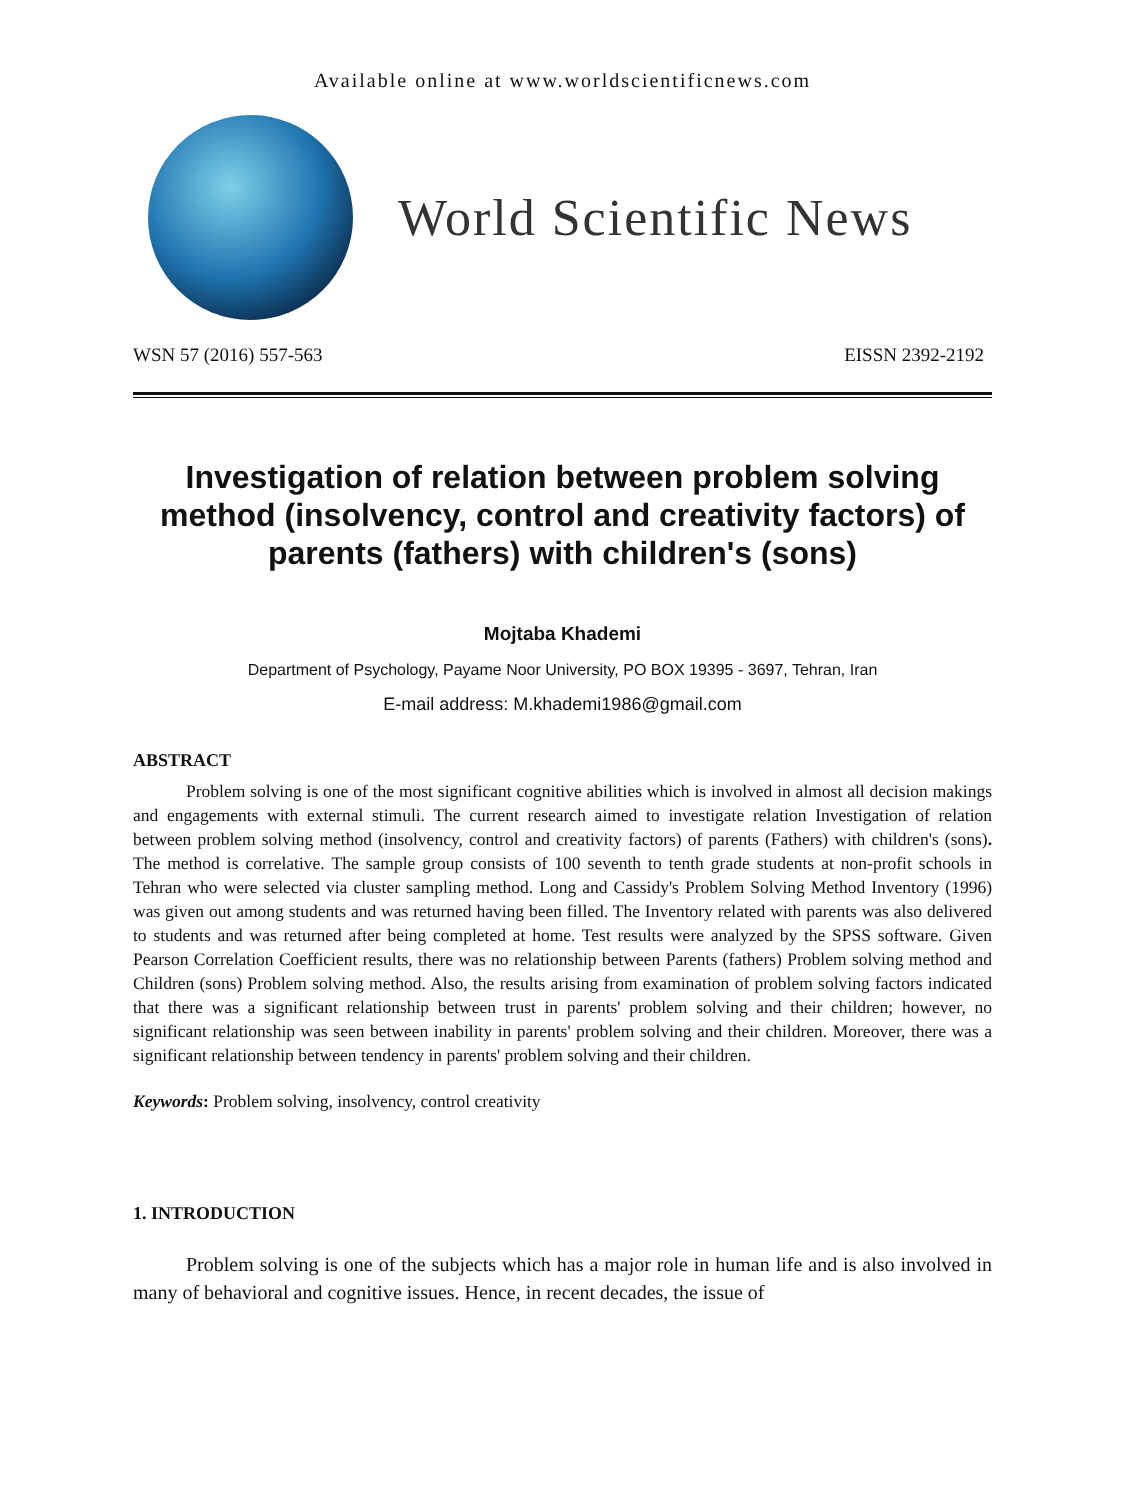Available online at www.worldscientificnews.com
World Scientific News
WSN 57 (2016) 557-563 EISSN 2392-2192
Investigation of relation between problem solving method (insolvency, control and creativity factors) of parents (fathers) with children's (sons)
Mojtaba Khademi
Department of Psychology, Payame Noor University, PO BOX 19395 - 3697, Tehran, Iran
E-mail address: M.khademi1986@gmail.com
ABSTRACT
Problem solving is one of the most significant cognitive abilities which is involved in almost all decision makings and engagements with external stimuli. The current research aimed to investigate relation Investigation of relation between problem solving method (insolvency, control and creativity factors) of parents (Fathers) with children's (sons). The method is correlative. The sample group consists of 100 seventh to tenth grade students at non-profit schools in Tehran who were selected via cluster sampling method. Long and Cassidy's Problem Solving Method Inventory (1996) was given out among students and was returned having been filled. The Inventory related with parents was also delivered to students and was returned after being completed at home. Test results were analyzed by the SPSS software. Given Pearson Correlation Coefficient results, there was no relationship between Parents (fathers) Problem solving method and Children (sons) Problem solving method. Also, the results arising from examination of problem solving factors indicated that there was a significant relationship between trust in parents' problem solving and their children; however, no significant relationship was seen between inability in parents' problem solving and their children. Moreover, there was a significant relationship between tendency in parents' problem solving and their children.
Keywords: Problem solving, insolvency, control creativity
1. INTRODUCTION
Problem solving is one of the subjects which has a major role in human life and is also involved in many of behavioral and cognitive issues. Hence, in recent decades, the issue of